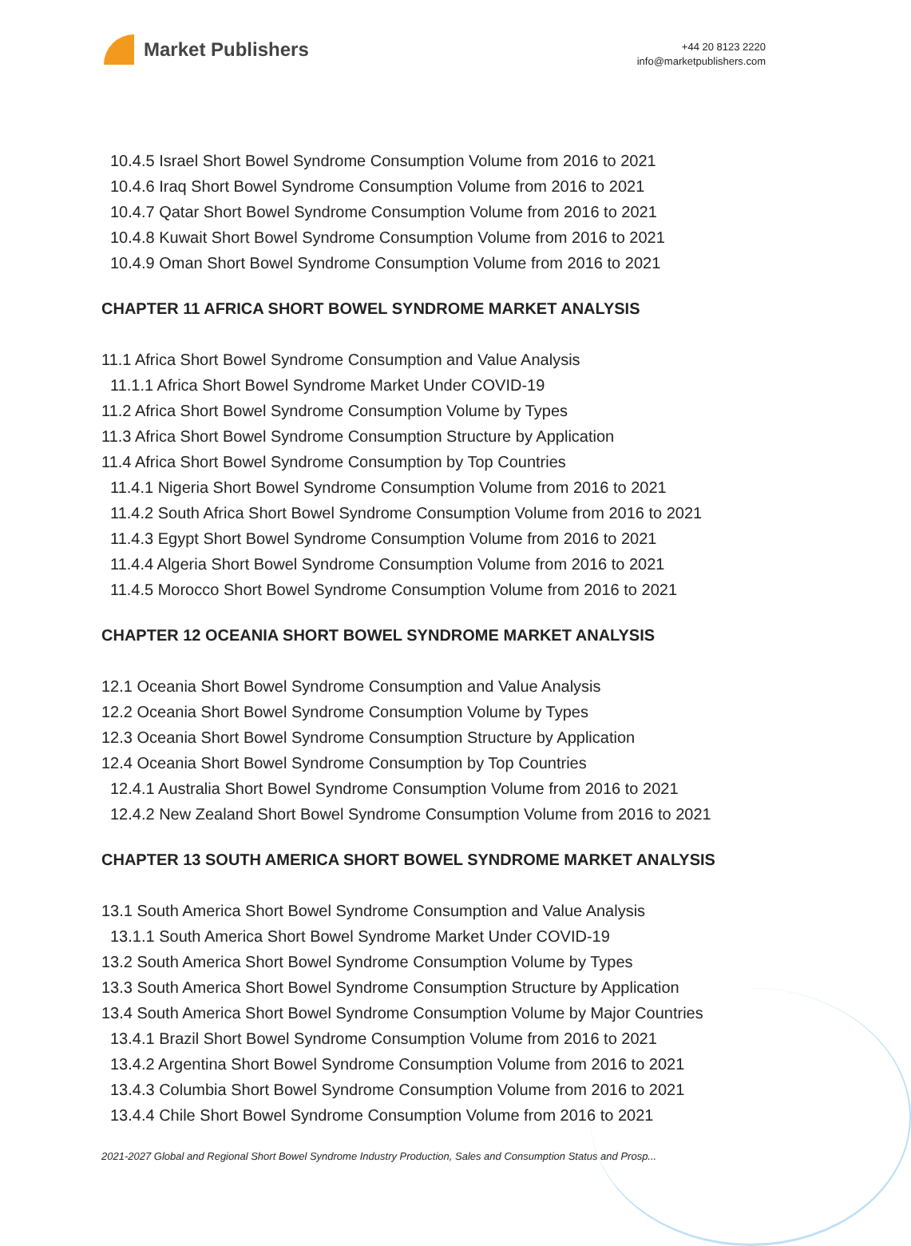Market Publishers
+44 20 8123 2220
info@marketpublishers.com
10.4.5 Israel Short Bowel Syndrome Consumption Volume from 2016 to 2021
10.4.6 Iraq Short Bowel Syndrome Consumption Volume from 2016 to 2021
10.4.7 Qatar Short Bowel Syndrome Consumption Volume from 2016 to 2021
10.4.8 Kuwait Short Bowel Syndrome Consumption Volume from 2016 to 2021
10.4.9 Oman Short Bowel Syndrome Consumption Volume from 2016 to 2021
CHAPTER 11 AFRICA SHORT BOWEL SYNDROME MARKET ANALYSIS
11.1 Africa Short Bowel Syndrome Consumption and Value Analysis
11.1.1 Africa Short Bowel Syndrome Market Under COVID-19
11.2 Africa Short Bowel Syndrome Consumption Volume by Types
11.3 Africa Short Bowel Syndrome Consumption Structure by Application
11.4 Africa Short Bowel Syndrome Consumption by Top Countries
11.4.1 Nigeria Short Bowel Syndrome Consumption Volume from 2016 to 2021
11.4.2 South Africa Short Bowel Syndrome Consumption Volume from 2016 to 2021
11.4.3 Egypt Short Bowel Syndrome Consumption Volume from 2016 to 2021
11.4.4 Algeria Short Bowel Syndrome Consumption Volume from 2016 to 2021
11.4.5 Morocco Short Bowel Syndrome Consumption Volume from 2016 to 2021
CHAPTER 12 OCEANIA SHORT BOWEL SYNDROME MARKET ANALYSIS
12.1 Oceania Short Bowel Syndrome Consumption and Value Analysis
12.2 Oceania Short Bowel Syndrome Consumption Volume by Types
12.3 Oceania Short Bowel Syndrome Consumption Structure by Application
12.4 Oceania Short Bowel Syndrome Consumption by Top Countries
12.4.1 Australia Short Bowel Syndrome Consumption Volume from 2016 to 2021
12.4.2 New Zealand Short Bowel Syndrome Consumption Volume from 2016 to 2021
CHAPTER 13 SOUTH AMERICA SHORT BOWEL SYNDROME MARKET ANALYSIS
13.1 South America Short Bowel Syndrome Consumption and Value Analysis
13.1.1 South America Short Bowel Syndrome Market Under COVID-19
13.2 South America Short Bowel Syndrome Consumption Volume by Types
13.3 South America Short Bowel Syndrome Consumption Structure by Application
13.4 South America Short Bowel Syndrome Consumption Volume by Major Countries
13.4.1 Brazil Short Bowel Syndrome Consumption Volume from 2016 to 2021
13.4.2 Argentina Short Bowel Syndrome Consumption Volume from 2016 to 2021
13.4.3 Columbia Short Bowel Syndrome Consumption Volume from 2016 to 2021
13.4.4 Chile Short Bowel Syndrome Consumption Volume from 2016 to 2021
2021-2027 Global and Regional Short Bowel Syndrome Industry Production, Sales and Consumption Status and Prosp...